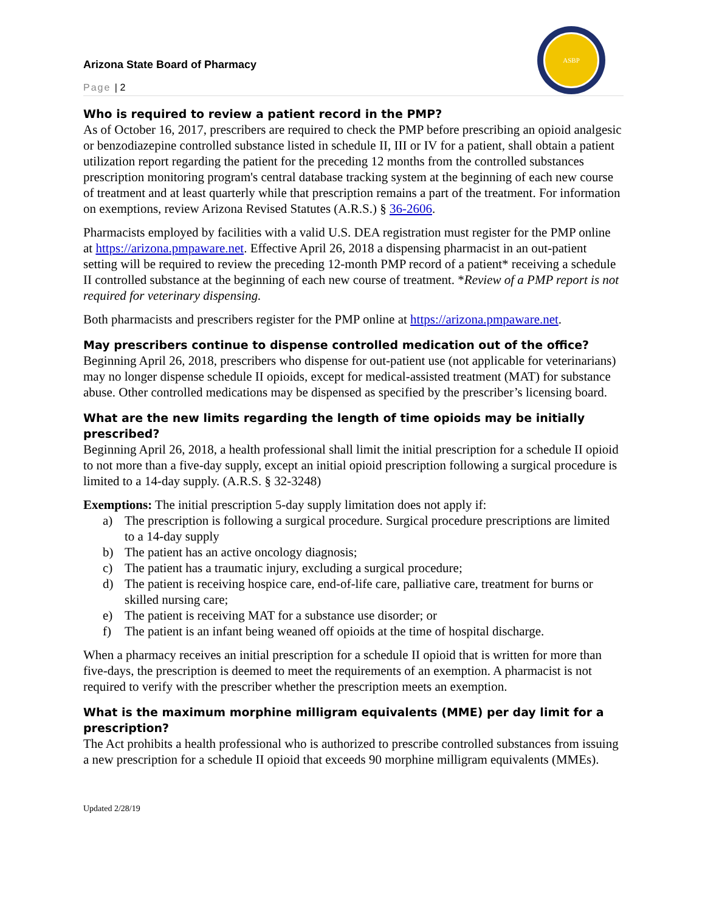Arizona State Board of Pharmacy
Page | 2
ASBP
Who is required to review a patient record in the PMP?
As of October 16, 2017, prescribers are required to check the PMP before prescribing an opioid analgesic or benzodiazepine controlled substance listed in schedule II, III or IV for a patient, shall obtain a patient utilization report regarding the patient for the preceding 12 months from the controlled substances prescription monitoring program's central database tracking system at the beginning of each new course of treatment and at least quarterly while that prescription remains a part of the treatment. For information on exemptions, review Arizona Revised Statutes (A.R.S.) § 36-2606.
Pharmacists employed by facilities with a valid U.S. DEA registration must register for the PMP online at https://arizona.pmpaware.net. Effective April 26, 2018 a dispensing pharmacist in an out-patient setting will be required to review the preceding 12-month PMP record of a patient* receiving a schedule II controlled substance at the beginning of each new course of treatment. *Review of a PMP report is not required for veterinary dispensing.
Both pharmacists and prescribers register for the PMP online at https://arizona.pmpaware.net.
May prescribers continue to dispense controlled medication out of the office?
Beginning April 26, 2018, prescribers who dispense for out-patient use (not applicable for veterinarians) may no longer dispense schedule II opioids, except for medical-assisted treatment (MAT) for substance abuse. Other controlled medications may be dispensed as specified by the prescriber’s licensing board.
What are the new limits regarding the length of time opioids may be initially prescribed?
Beginning April 26, 2018, a health professional shall limit the initial prescription for a schedule II opioid to not more than a five-day supply, except an initial opioid prescription following a surgical procedure is limited to a 14-day supply. (A.R.S. § 32-3248)
Exemptions: The initial prescription 5-day supply limitation does not apply if:
a) The prescription is following a surgical procedure. Surgical procedure prescriptions are limited to a 14-day supply
b) The patient has an active oncology diagnosis;
c) The patient has a traumatic injury, excluding a surgical procedure;
d) The patient is receiving hospice care, end-of-life care, palliative care, treatment for burns or skilled nursing care;
e) The patient is receiving MAT for a substance use disorder; or
f) The patient is an infant being weaned off opioids at the time of hospital discharge.
When a pharmacy receives an initial prescription for a schedule II opioid that is written for more than five-days, the prescription is deemed to meet the requirements of an exemption. A pharmacist is not required to verify with the prescriber whether the prescription meets an exemption.
What is the maximum morphine milligram equivalents (MME) per day limit for a prescription?
The Act prohibits a health professional who is authorized to prescribe controlled substances from issuing a new prescription for a schedule II opioid that exceeds 90 morphine milligram equivalents (MMEs).
Updated 2/28/19